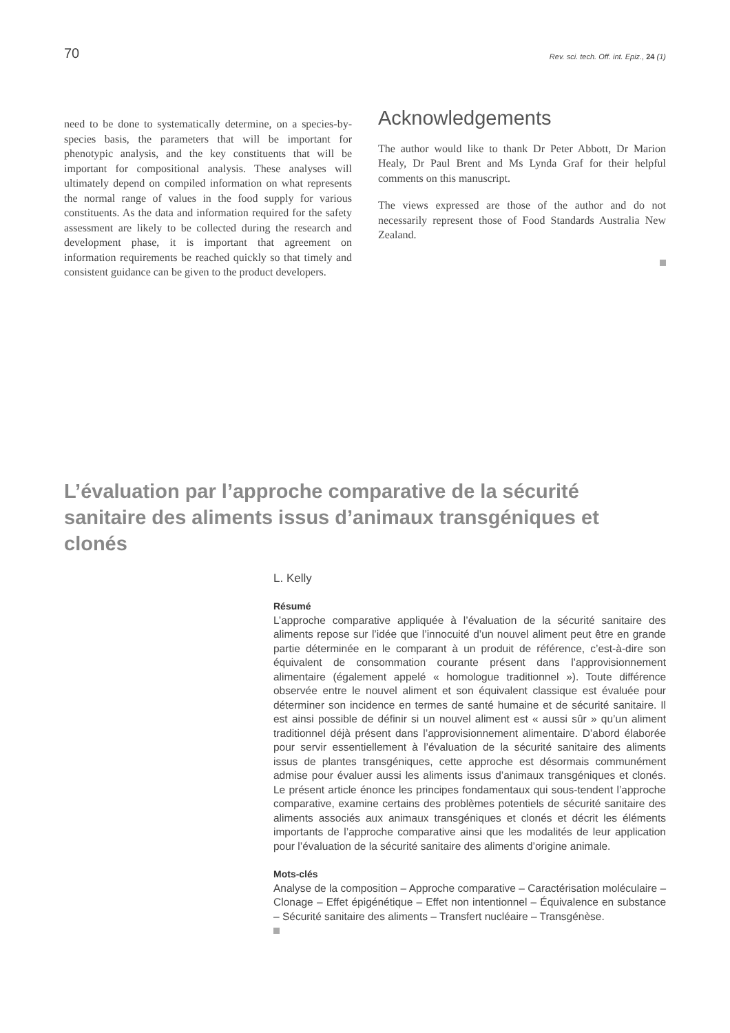70 Rev. sci. tech. Off. int. Epiz., 24 (1)
need to be done to systematically determine, on a species-by-species basis, the parameters that will be important for phenotypic analysis, and the key constituents that will be important for compositional analysis. These analyses will ultimately depend on compiled information on what represents the normal range of values in the food supply for various constituents. As the data and information required for the safety assessment are likely to be collected during the research and development phase, it is important that agreement on information requirements be reached quickly so that timely and consistent guidance can be given to the product developers.
Acknowledgements
The author would like to thank Dr Peter Abbott, Dr Marion Healy, Dr Paul Brent and Ms Lynda Graf for their helpful comments on this manuscript.
The views expressed are those of the author and do not necessarily represent those of Food Standards Australia New Zealand.
L’évaluation par l’approche comparative de la sécurité sanitaire des aliments issus d’animaux transgéniques et clonés
L. Kelly
Résumé
L’approche comparative appliquée à l’évaluation de la sécurité sanitaire des aliments repose sur l’idée que l’innocuité d’un nouvel aliment peut être en grande partie déterminée en le comparant à un produit de référence, c’est-à-dire son équivalent de consommation courante présent dans l’approvisionnement alimentaire (également appelé « homologue traditionnel »). Toute différence observée entre le nouvel aliment et son équivalent classique est évaluée pour déterminer son incidence en termes de santé humaine et de sécurité sanitaire. Il est ainsi possible de définir si un nouvel aliment est « aussi sûr » qu’un aliment traditionnel déjà présent dans l’approvisionnement alimentaire. D’abord élaborée pour servir essentiellement à l’évaluation de la sécurité sanitaire des aliments issus de plantes transgéniques, cette approche est désormais communément admise pour évaluer aussi les aliments issus d’animaux transgéniques et clonés. Le présent article énonce les principes fondamentaux qui sous-tendent l’approche comparative, examine certains des problèmes potentiels de sécurité sanitaire des aliments associés aux animaux transgéniques et clonés et décrit les éléments importants de l’approche comparative ainsi que les modalités de leur application pour l’évaluation de la sécurité sanitaire des aliments d’origine animale.
Mots-clés
Analyse de la composition – Approche comparative – Caractérisation moléculaire – Clonage – Effet épigénétique – Effet non intentionnel – Équivalence en substance – Sécurité sanitaire des aliments – Transfert nucléaire – Transgénèse.